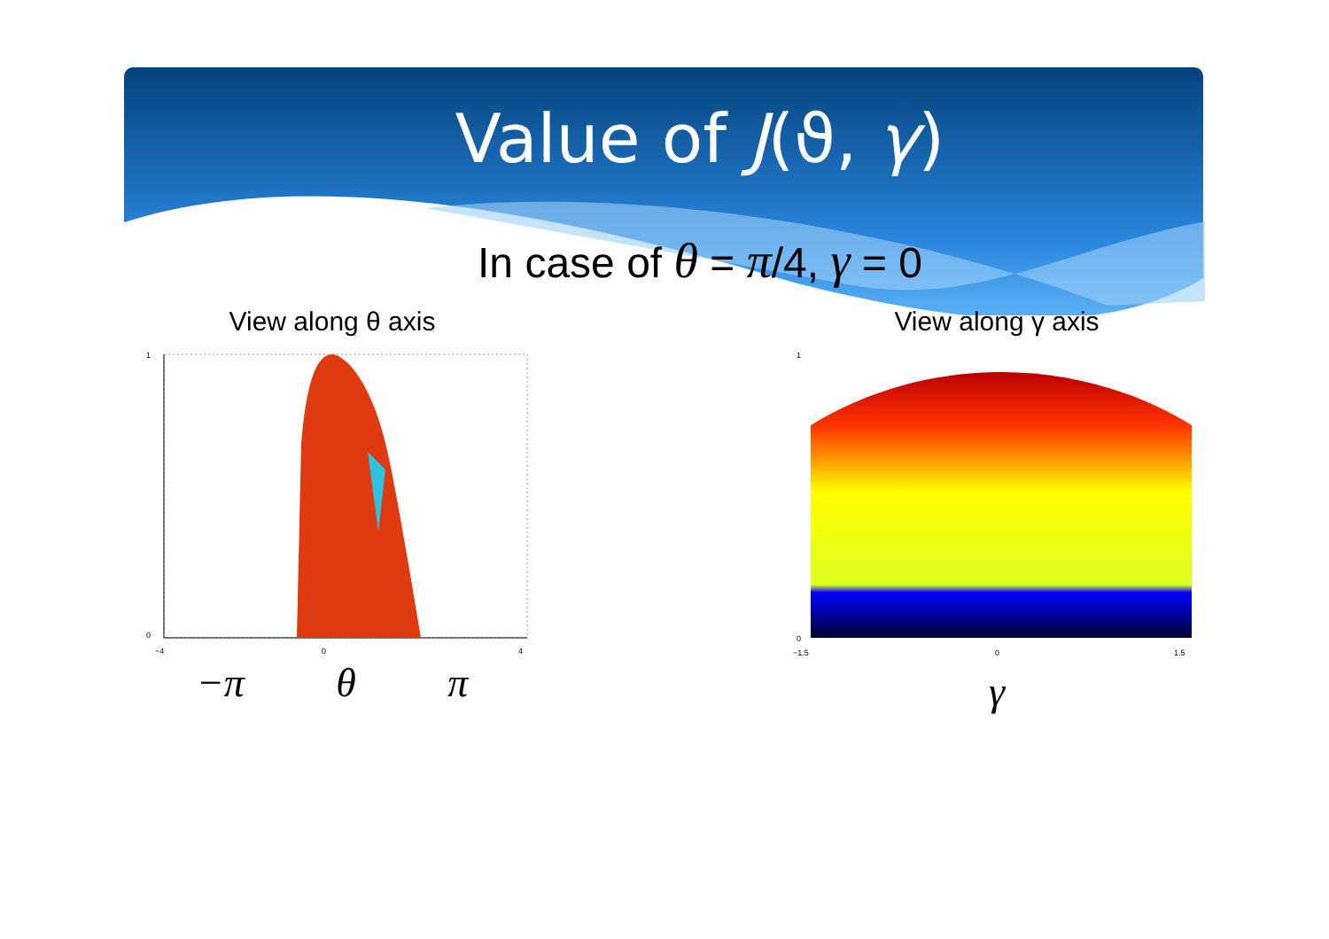Value of J(ϑ, γ)
In case of θ = π/4, γ = 0
View along θ axis
−4
0
4
1
0
−π θ π
View along γ axis
−1.5
0
1.5
1
0
γ